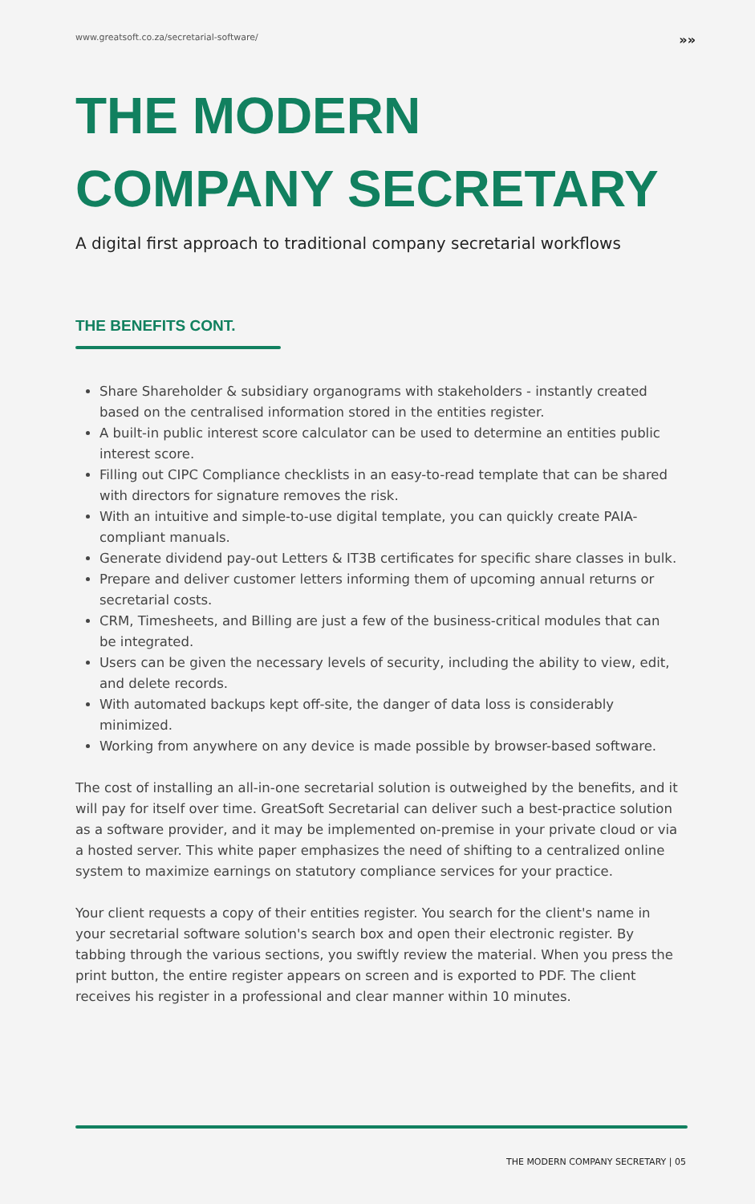www.greatsoft.co.za/secretarial-software/ »»
THE MODERN
COMPANY SECRETARY
A digital first approach to traditional company secretarial workflows
THE BENEFITS CONT.
Share Shareholder & subsidiary organograms with stakeholders - instantly created based on the centralised information stored in the entities register.
A built-in public interest score calculator can be used to determine an entities public interest score.
Filling out CIPC Compliance checklists in an easy-to-read template that can be shared with directors for signature removes the risk.
With an intuitive and simple-to-use digital template, you can quickly create PAIA-compliant manuals.
Generate dividend pay-out Letters & IT3B certificates for specific share classes in bulk.
Prepare and deliver customer letters informing them of upcoming annual returns or secretarial costs.
CRM, Timesheets, and Billing are just a few of the business-critical modules that can be integrated.
Users can be given the necessary levels of security, including the ability to view, edit, and delete records.
With automated backups kept off-site, the danger of data loss is considerably minimized.
Working from anywhere on any device is made possible by browser-based software.
The cost of installing an all-in-one secretarial solution is outweighed by the benefits, and it will pay for itself over time. GreatSoft Secretarial can deliver such a best-practice solution as a software provider, and it may be implemented on-premise in your private cloud or via a hosted server. This white paper emphasizes the need of shifting to a centralized online system to maximize earnings on statutory compliance services for your practice.
Your client requests a copy of their entities register. You search for the client's name in your secretarial software solution's search box and open their electronic register. By tabbing through the various sections, you swiftly review the material. When you press the print button, the entire register appears on screen and is exported to PDF. The client receives his register in a professional and clear manner within 10 minutes.
THE MODERN COMPANY SECRETARY | 05